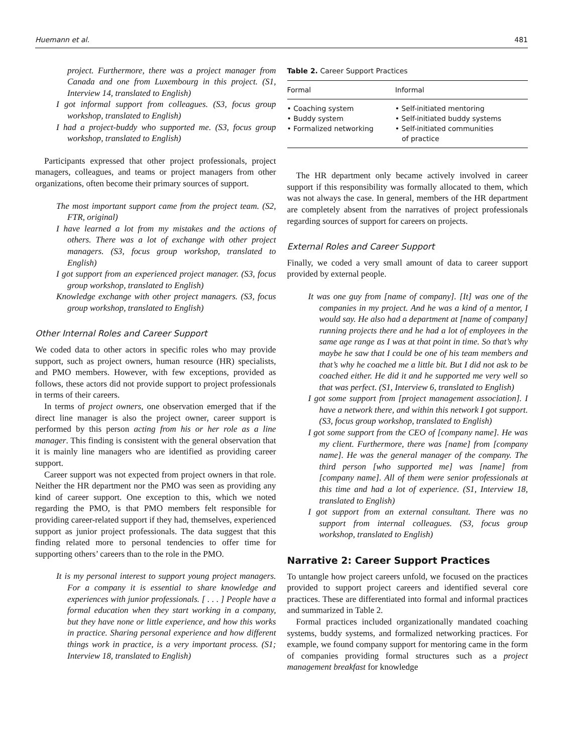Huemann et al. 481
project. Furthermore, there was a project manager from Canada and one from Luxembourg in this project. (S1, Interview 14, translated to English)
I got informal support from colleagues. (S3, focus group workshop, translated to English)
I had a project-buddy who supported me. (S3, focus group workshop, translated to English)
Participants expressed that other project professionals, project managers, colleagues, and teams or project managers from other organizations, often become their primary sources of support.
The most important support came from the project team. (S2, FTR, original)
I have learned a lot from my mistakes and the actions of others. There was a lot of exchange with other project managers. (S3, focus group workshop, translated to English)
I got support from an experienced project manager. (S3, focus group workshop, translated to English)
Knowledge exchange with other project managers. (S3, focus group workshop, translated to English)
Other Internal Roles and Career Support
We coded data to other actors in specific roles who may provide support, such as project owners, human resource (HR) specialists, and PMO members. However, with few exceptions, provided as follows, these actors did not provide support to project professionals in terms of their careers.
In terms of project owners, one observation emerged that if the direct line manager is also the project owner, career support is performed by this person acting from his or her role as a line manager. This finding is consistent with the general observation that it is mainly line managers who are identified as providing career support.
Career support was not expected from project owners in that role. Neither the HR department nor the PMO was seen as providing any kind of career support. One exception to this, which we noted regarding the PMO, is that PMO members felt responsible for providing career-related support if they had, themselves, experienced support as junior project professionals. The data suggest that this finding related more to personal tendencies to offer time for supporting others’ careers than to the role in the PMO.
It is my personal interest to support young project managers. For a company it is essential to share knowledge and experiences with junior professionals. [ . . . ] People have a formal education when they start working in a company, but they have none or little experience, and how this works in practice. Sharing personal experience and how different things work in practice, is a very important process. (S1; Interview 18, translated to English)
Table 2. Career Support Practices
| Formal | Informal |
| --- | --- |
| • Coaching system • Buddy system • Formalized networking | • Self-initiated mentoring • Self-initiated buddy systems • Self-initiated communities of practice |
The HR department only became actively involved in career support if this responsibility was formally allocated to them, which was not always the case. In general, members of the HR department are completely absent from the narratives of project professionals regarding sources of support for careers on projects.
External Roles and Career Support
Finally, we coded a very small amount of data to career support provided by external people.
It was one guy from [name of company]. [It] was one of the companies in my project. And he was a kind of a mentor, I would say. He also had a department at [name of company] running projects there and he had a lot of employees in the same age range as I was at that point in time. So that’s why maybe he saw that I could be one of his team members and that’s why he coached me a little bit. But I did not ask to be coached either. He did it and he supported me very well so that was perfect. (S1, Interview 6, translated to English)
I got some support from [project management association]. I have a network there, and within this network I got support. (S3, focus group workshop, translated to English)
I got some support from the CEO of [company name]. He was my client. Furthermore, there was [name] from [company name]. He was the general manager of the company. The third person [who supported me] was [name] from [company name]. All of them were senior professionals at this time and had a lot of experience. (S1, Interview 18, translated to English)
I got support from an external consultant. There was no support from internal colleagues. (S3, focus group workshop, translated to English)
Narrative 2: Career Support Practices
To untangle how project careers unfold, we focused on the practices provided to support project careers and identified several core practices. These are differentiated into formal and informal practices and summarized in Table 2.
Formal practices included organizationally mandated coaching systems, buddy systems, and formalized networking practices. For example, we found company support for mentoring came in the form of companies providing formal structures such as a project management breakfast for knowledge